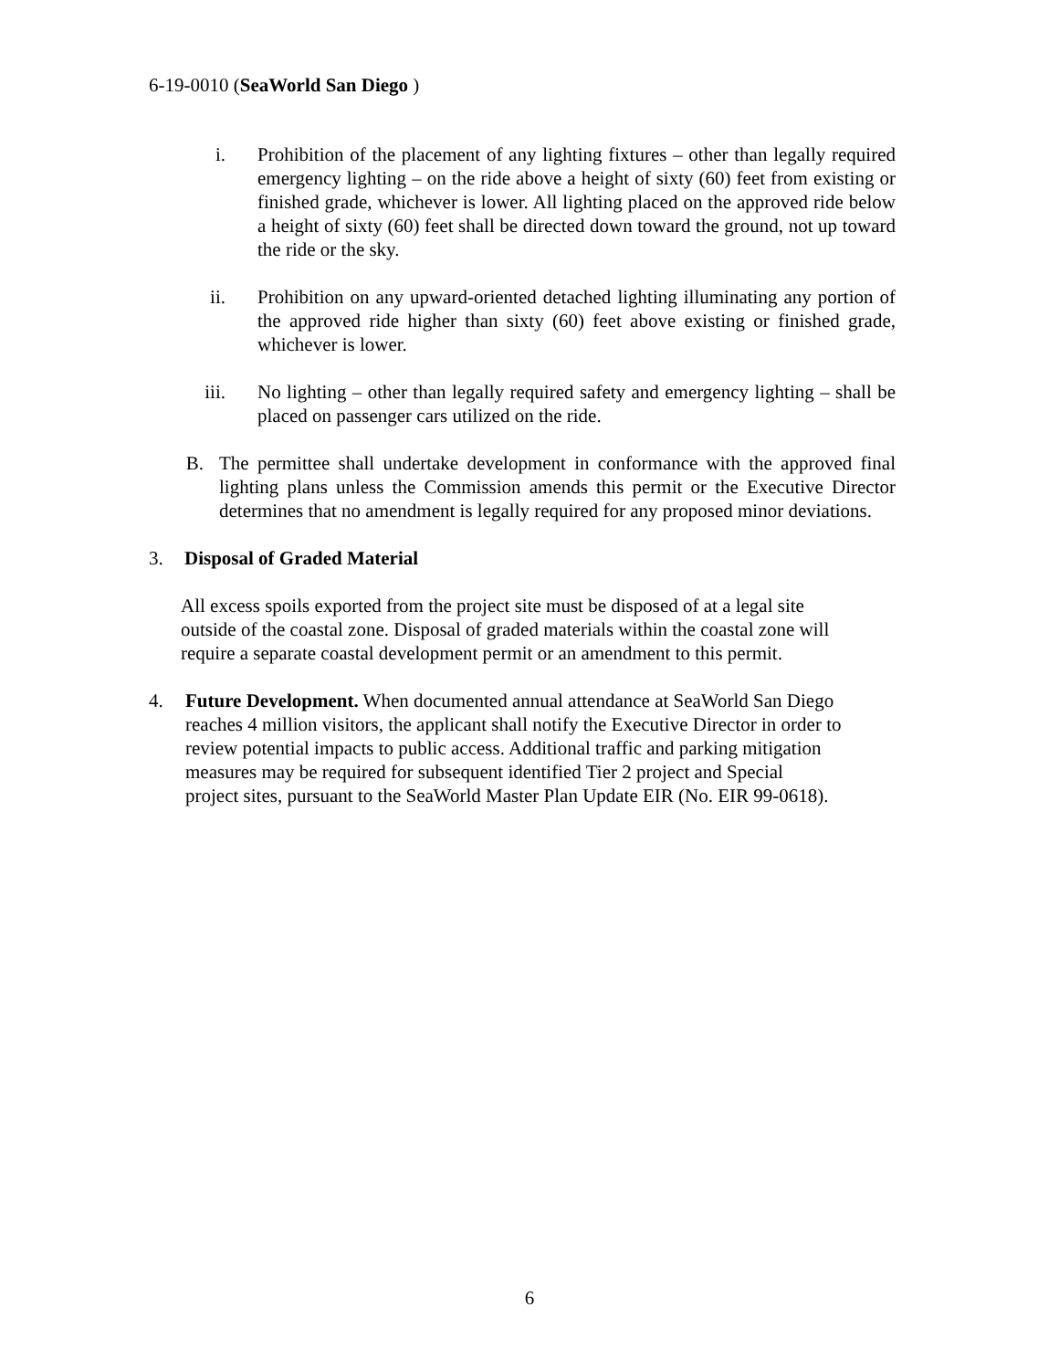6-19-0010 (SeaWorld San Diego )
i. Prohibition of the placement of any lighting fixtures – other than legally required emergency lighting – on the ride above a height of sixty (60) feet from existing or finished grade, whichever is lower. All lighting placed on the approved ride below a height of sixty (60) feet shall be directed down toward the ground, not up toward the ride or the sky.
ii. Prohibition on any upward-oriented detached lighting illuminating any portion of the approved ride higher than sixty (60) feet above existing or finished grade, whichever is lower.
iii. No lighting – other than legally required safety and emergency lighting – shall be placed on passenger cars utilized on the ride.
B. The permittee shall undertake development in conformance with the approved final lighting plans unless the Commission amends this permit or the Executive Director determines that no amendment is legally required for any proposed minor deviations.
3. Disposal of Graded Material
All excess spoils exported from the project site must be disposed of at a legal site
outside of the coastal zone. Disposal of graded materials within the coastal zone will
require a separate coastal development permit or an amendment to this permit.
4. Future Development. When documented annual attendance at SeaWorld San Diego
reaches 4 million visitors, the applicant shall notify the Executive Director in order to
review potential impacts to public access. Additional traffic and parking mitigation
measures may be required for subsequent identified Tier 2 project and Special
project sites, pursuant to the SeaWorld Master Plan Update EIR (No. EIR 99-0618).
6